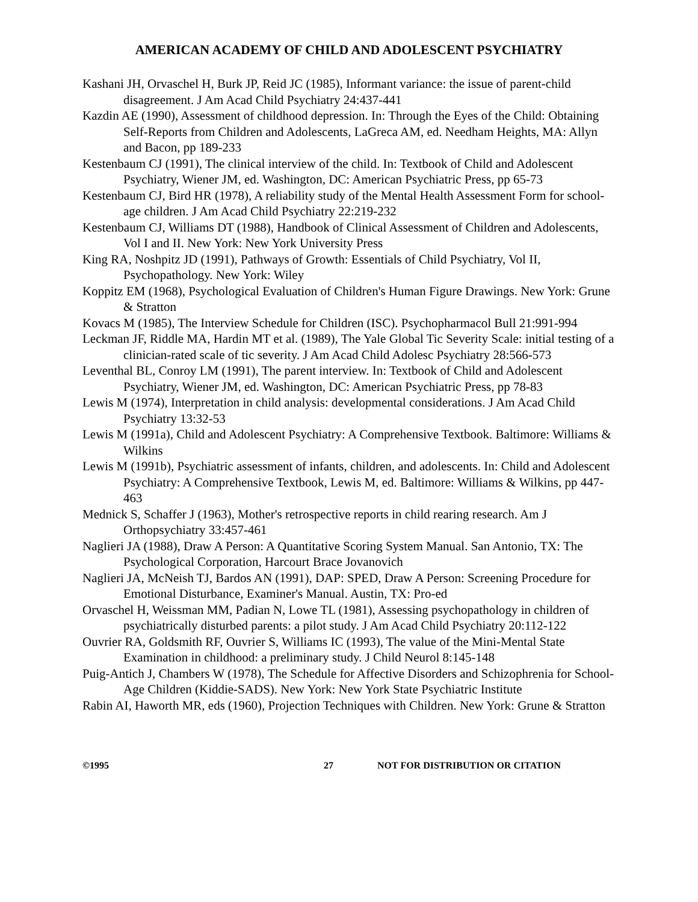AMERICAN ACADEMY OF CHILD AND ADOLESCENT PSYCHIATRY
Kashani JH, Orvaschel H, Burk JP, Reid JC (1985), Informant variance: the issue of parent-child disagreement. J Am Acad Child Psychiatry 24:437-441
Kazdin AE (1990), Assessment of childhood depression. In: Through the Eyes of the Child: Obtaining Self-Reports from Children and Adolescents, LaGreca AM, ed. Needham Heights, MA: Allyn and Bacon, pp 189-233
Kestenbaum CJ (1991), The clinical interview of the child. In: Textbook of Child and Adolescent Psychiatry, Wiener JM, ed. Washington, DC: American Psychiatric Press, pp 65-73
Kestenbaum CJ, Bird HR (1978), A reliability study of the Mental Health Assessment Form for school-age children. J Am Acad Child Psychiatry 22:219-232
Kestenbaum CJ, Williams DT (1988), Handbook of Clinical Assessment of Children and Adolescents, Vol I and II. New York: New York University Press
King RA, Noshpitz JD (1991), Pathways of Growth: Essentials of Child Psychiatry, Vol II, Psychopathology. New York: Wiley
Koppitz EM (1968), Psychological Evaluation of Children's Human Figure Drawings. New York: Grune & Stratton
Kovacs M (1985), The Interview Schedule for Children (ISC). Psychopharmacol Bull 21:991-994
Leckman JF, Riddle MA, Hardin MT et al. (1989), The Yale Global Tic Severity Scale: initial testing of a clinician-rated scale of tic severity. J Am Acad Child Adolesc Psychiatry 28:566-573
Leventhal BL, Conroy LM (1991), The parent interview. In: Textbook of Child and Adolescent Psychiatry, Wiener JM, ed. Washington, DC: American Psychiatric Press, pp 78-83
Lewis M (1974), Interpretation in child analysis: developmental considerations. J Am Acad Child Psychiatry 13:32-53
Lewis M (1991a), Child and Adolescent Psychiatry: A Comprehensive Textbook. Baltimore: Williams & Wilkins
Lewis M (1991b), Psychiatric assessment of infants, children, and adolescents. In: Child and Adolescent Psychiatry: A Comprehensive Textbook, Lewis M, ed. Baltimore: Williams & Wilkins, pp 447-463
Mednick S, Schaffer J (1963), Mother's retrospective reports in child rearing research. Am J Orthopsychiatry 33:457-461
Naglieri JA (1988), Draw A Person: A Quantitative Scoring System Manual. San Antonio, TX: The Psychological Corporation, Harcourt Brace Jovanovich
Naglieri JA, McNeish TJ, Bardos AN (1991), DAP: SPED, Draw A Person: Screening Procedure for Emotional Disturbance, Examiner's Manual. Austin, TX: Pro-ed
Orvaschel H, Weissman MM, Padian N, Lowe TL (1981), Assessing psychopathology in children of psychiatrically disturbed parents: a pilot study. J Am Acad Child Psychiatry 20:112-122
Ouvrier RA, Goldsmith RF, Ouvrier S, Williams IC (1993), The value of the Mini-Mental State Examination in childhood: a preliminary study. J Child Neurol 8:145-148
Puig-Antich J, Chambers W (1978), The Schedule for Affective Disorders and Schizophrenia for School-Age Children (Kiddie-SADS). New York: New York State Psychiatric Institute
Rabin AI, Haworth MR, eds (1960), Projection Techniques with Children. New York: Grune & Stratton
©1995 27 NOT FOR DISTRIBUTION OR CITATION